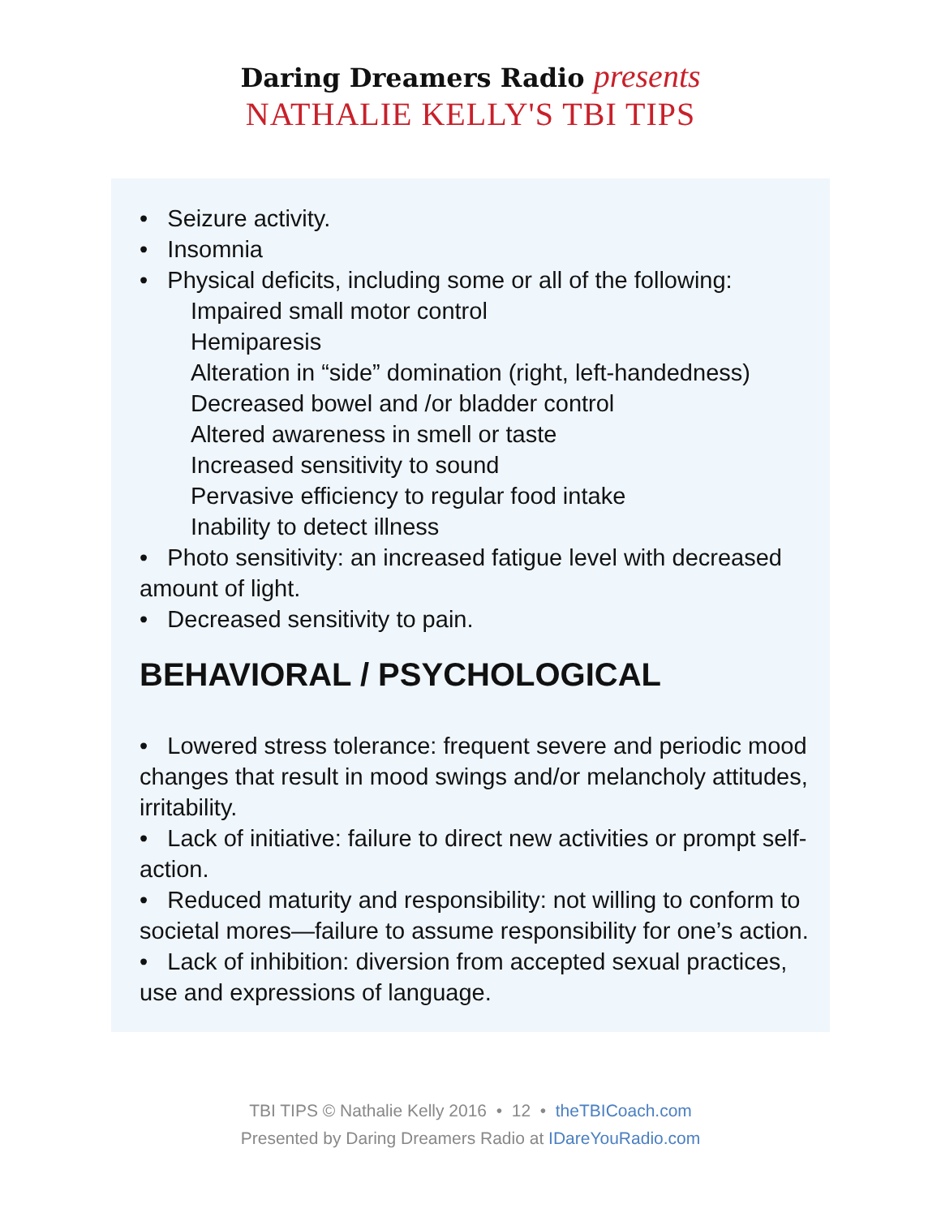Daring Dreamers Radio presents
NATHALIE KELLY'S TBI TIPS
• Seizure activity.
• Insomnia
• Physical deficits, including some or all of the following:
Impaired small motor control
Hemiparesis
Alteration in “side” domination (right, left-handedness)
Decreased bowel and /or bladder control
Altered awareness in smell or taste
Increased sensitivity to sound
Pervasive efficiency to regular food intake
Inability to detect illness
• Photo sensitivity: an increased fatigue level with decreased amount of light.
• Decreased sensitivity to pain.
BEHAVIORAL / PSYCHOLOGICAL
• Lowered stress tolerance: frequent severe and periodic mood changes that result in mood swings and/or melancholy attitudes, irritability.
• Lack of initiative: failure to direct new activities or prompt self-action.
• Reduced maturity and responsibility: not willing to conform to societal mores—failure to assume responsibility for one’s action.
• Lack of inhibition: diversion from accepted sexual practices, use and expressions of language.
TBI TIPS © Nathalie Kelly 2016 • 12 • theTBICoach.com
Presented by Daring Dreamers Radio at IDareYouRadio.com